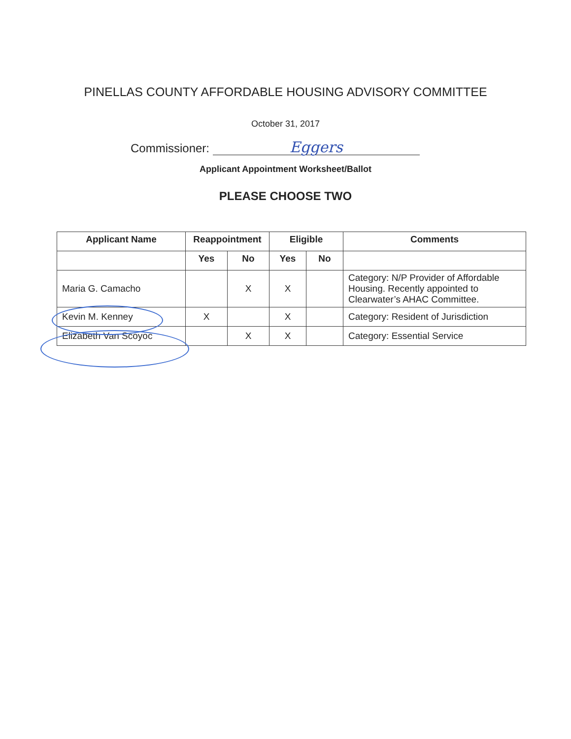PINELLAS COUNTY AFFORDABLE HOUSING ADVISORY COMMITTEE
October 31, 2017
Commissioner: Eggers
Applicant Appointment Worksheet/Ballot
PLEASE CHOOSE TWO
| Applicant Name | Reappointment | | Eligible | | Comments |
| --- | --- | --- | --- | --- | --- |
| | Yes | No | Yes | No | |
| Maria G. Camacho | | X | X | | Category: N/P Provider of Affordable Housing. Recently appointed to Clearwater’s AHAC Committee. |
| Kevin M. Kenney | X | | X | | Category: Resident of Jurisdiction |
| Elizabeth Van Scoyoc | | X | X | | Category: Essential Service |